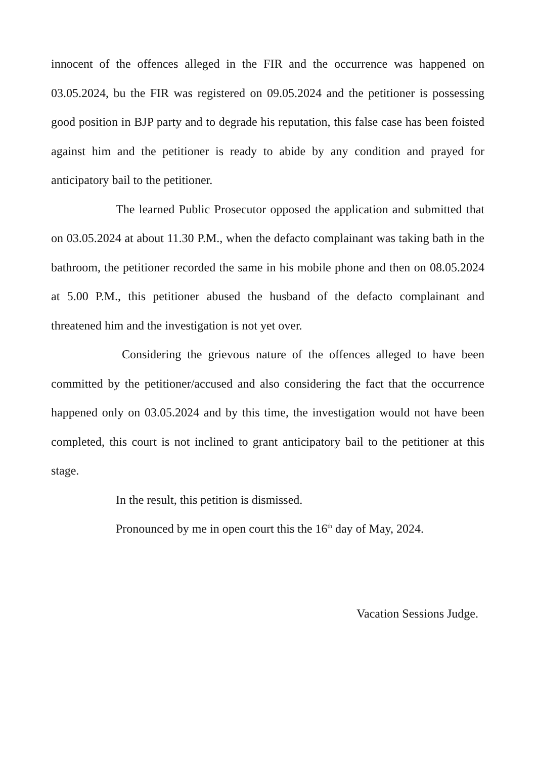innocent of the offences alleged in the FIR and the occurrence was happened on 03.05.2024, bu the FIR was registered on 09.05.2024 and the petitioner is possessing good position in BJP party and to degrade his reputation, this false case has been foisted against him and the petitioner is ready to abide by any condition and prayed for anticipatory bail to the petitioner.
The learned Public Prosecutor opposed the application and submitted that on 03.05.2024 at about 11.30 P.M., when the defacto complainant was taking bath in the bathroom, the petitioner recorded the same in his mobile phone and then on 08.05.2024 at 5.00 P.M., this petitioner abused the husband of the defacto complainant and threatened him and the investigation is not yet over.
Considering the grievous nature of the offences alleged to have been committed by the petitioner/accused and also considering the fact that the occurrence happened only on 03.05.2024 and by this time, the investigation would not have been completed, this court is not inclined to grant anticipatory bail to the petitioner at this stage.
In the result, this petition is dismissed.
Pronounced by me in open court this the 16<sup>th</sup> day of May, 2024.
Vacation Sessions Judge.